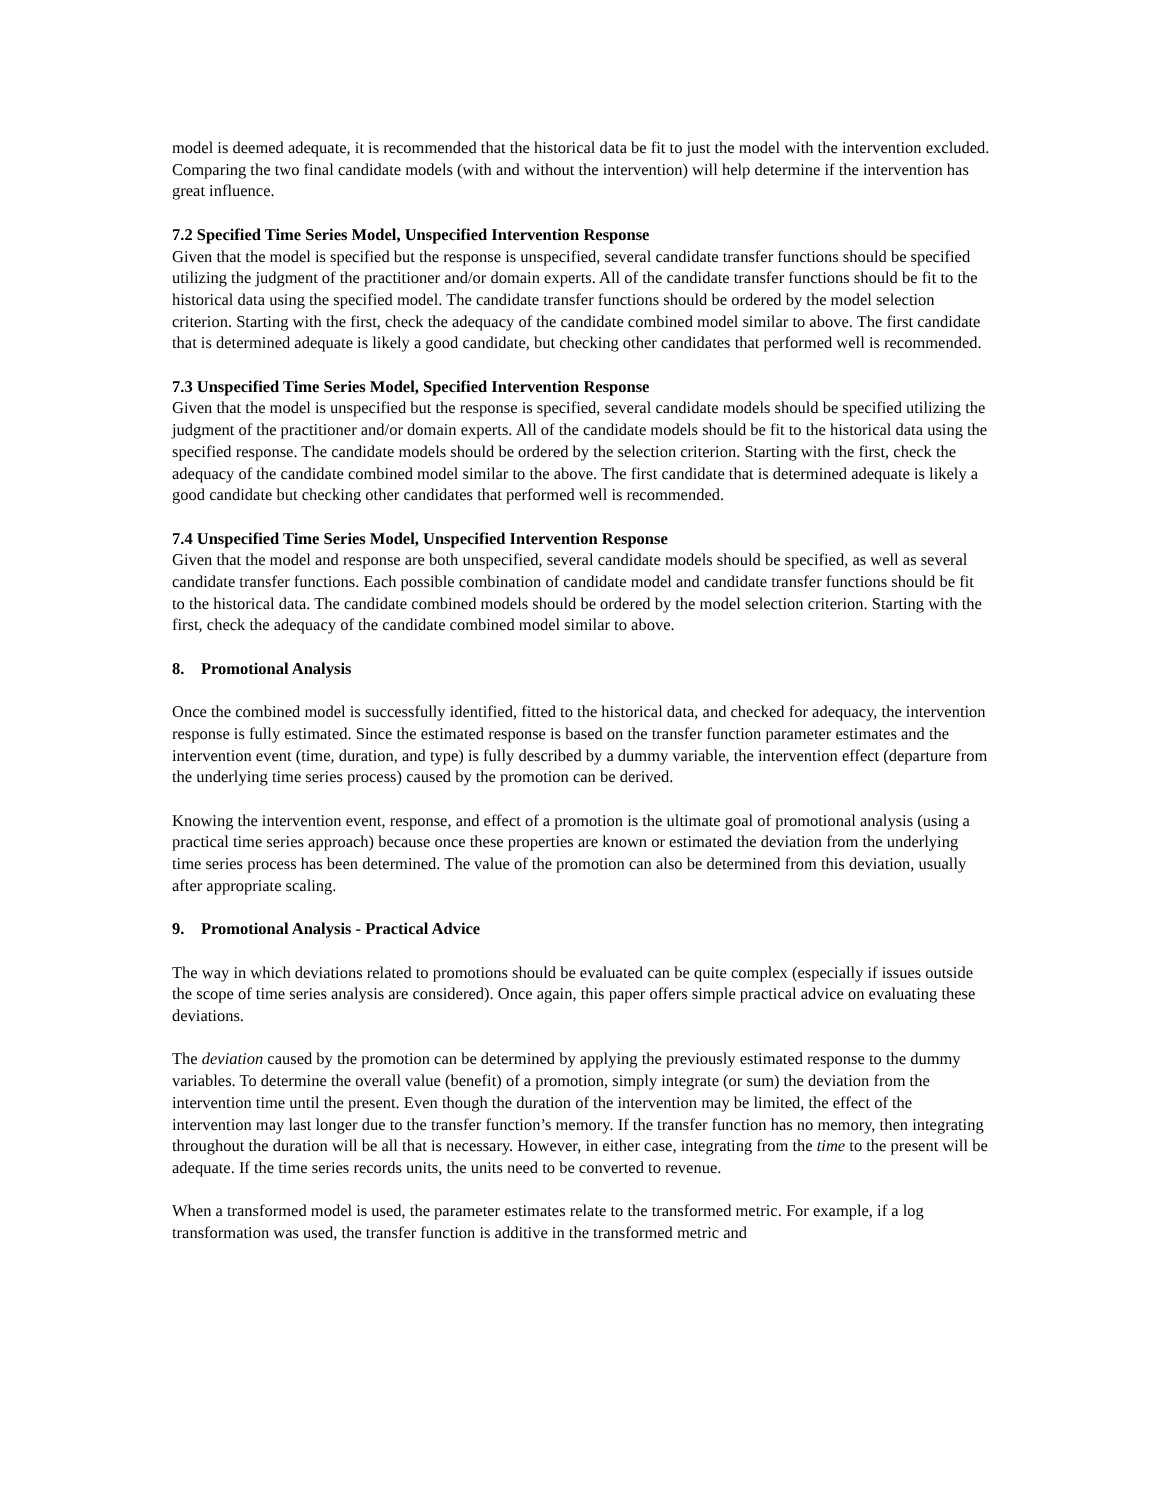model is deemed adequate, it is recommended that the historical data be fit to just the model with the intervention excluded. Comparing the two final candidate models (with and without the intervention) will help determine if the intervention has great influence.
7.2 Specified Time Series Model, Unspecified Intervention Response
Given that the model is specified but the response is unspecified, several candidate transfer functions should be specified utilizing the judgment of the practitioner and/or domain experts. All of the candidate transfer functions should be fit to the historical data using the specified model. The candidate transfer functions should be ordered by the model selection criterion. Starting with the first, check the adequacy of the candidate combined model similar to above. The first candidate that is determined adequate is likely a good candidate, but checking other candidates that performed well is recommended.
7.3 Unspecified Time Series Model, Specified Intervention Response
Given that the model is unspecified but the response is specified, several candidate models should be specified utilizing the judgment of the practitioner and/or domain experts. All of the candidate models should be fit to the historical data using the specified response. The candidate models should be ordered by the selection criterion. Starting with the first, check the adequacy of the candidate combined model similar to the above. The first candidate that is determined adequate is likely a good candidate but checking other candidates that performed well is recommended.
7.4 Unspecified Time Series Model, Unspecified Intervention Response
Given that the model and response are both unspecified, several candidate models should be specified, as well as several candidate transfer functions. Each possible combination of candidate model and candidate transfer functions should be fit to the historical data. The candidate combined models should be ordered by the model selection criterion. Starting with the first, check the adequacy of the candidate combined model similar to above.
8. Promotional Analysis
Once the combined model is successfully identified, fitted to the historical data, and checked for adequacy, the intervention response is fully estimated. Since the estimated response is based on the transfer function parameter estimates and the intervention event (time, duration, and type) is fully described by a dummy variable, the intervention effect (departure from the underlying time series process) caused by the promotion can be derived.
Knowing the intervention event, response, and effect of a promotion is the ultimate goal of promotional analysis (using a practical time series approach) because once these properties are known or estimated the deviation from the underlying time series process has been determined. The value of the promotion can also be determined from this deviation, usually after appropriate scaling.
9. Promotional Analysis - Practical Advice
The way in which deviations related to promotions should be evaluated can be quite complex (especially if issues outside the scope of time series analysis are considered). Once again, this paper offers simple practical advice on evaluating these deviations.
The deviation caused by the promotion can be determined by applying the previously estimated response to the dummy variables. To determine the overall value (benefit) of a promotion, simply integrate (or sum) the deviation from the intervention time until the present. Even though the duration of the intervention may be limited, the effect of the intervention may last longer due to the transfer function’s memory. If the transfer function has no memory, then integrating throughout the duration will be all that is necessary. However, in either case, integrating from the time to the present will be adequate. If the time series records units, the units need to be converted to revenue.
When a transformed model is used, the parameter estimates relate to the transformed metric. For example, if a log transformation was used, the transfer function is additive in the transformed metric and